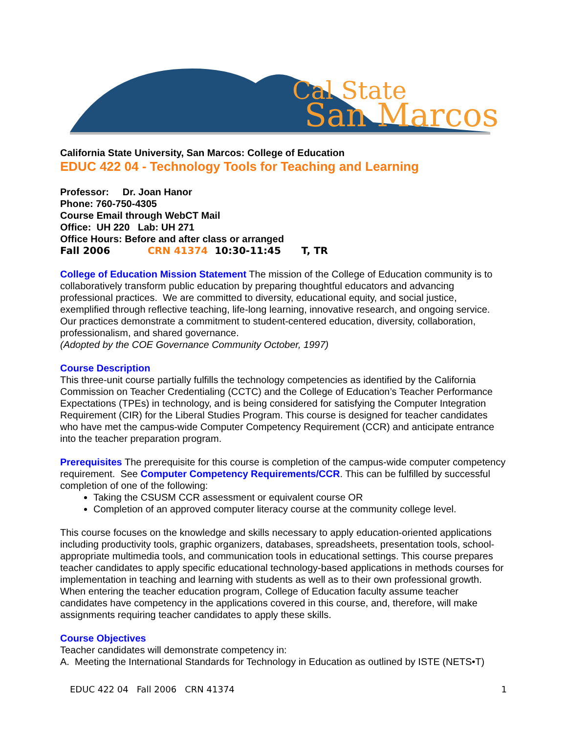Cal State
San Marcos
California State University, San Marcos: College of Education
EDUC 422 04 - Technology Tools for Teaching and Learning
Professor: Dr. Joan Hanor
Phone: 760-750-4305
Course Email through WebCT Mail
Office: UH 220 Lab: UH 271
Office Hours: Before and after class or arranged
Fall 2006 CRN 41374 10:30-11:45 T, TR
College of Education Mission Statement The mission of the College of Education community is to collaboratively transform public education by preparing thoughtful educators and advancing professional practices. We are committed to diversity, educational equity, and social justice, exemplified through reflective teaching, life-long learning, innovative research, and ongoing service. Our practices demonstrate a commitment to student-centered education, diversity, collaboration, professionalism, and shared governance.
(Adopted by the COE Governance Community October, 1997)
Course Description
This three-unit course partially fulfills the technology competencies as identified by the California Commission on Teacher Credentialing (CCTC) and the College of Education’s Teacher Performance Expectations (TPEs) in technology, and is being considered for satisfying the Computer Integration Requirement (CIR) for the Liberal Studies Program. This course is designed for teacher candidates who have met the campus-wide Computer Competency Requirement (CCR) and anticipate entrance into the teacher preparation program.
Prerequisites The prerequisite for this course is completion of the campus-wide computer competency requirement. See Computer Competency Requirements/CCR. This can be fulfilled by successful completion of one of the following:
Taking the CSUSM CCR assessment or equivalent course OR
Completion of an approved computer literacy course at the community college level.
This course focuses on the knowledge and skills necessary to apply education-oriented applications including productivity tools, graphic organizers, databases, spreadsheets, presentation tools, school-appropriate multimedia tools, and communication tools in educational settings. This course prepares teacher candidates to apply specific educational technology-based applications in methods courses for implementation in teaching and learning with students as well as to their own professional growth. When entering the teacher education program, College of Education faculty assume teacher candidates have competency in the applications covered in this course, and, therefore, will make assignments requiring teacher candidates to apply these skills.
Course Objectives
Teacher candidates will demonstrate competency in:
A. Meeting the International Standards for Technology in Education as outlined by ISTE (NETS•T)
EDUC 422 04 Fall 2006 CRN 41374 1